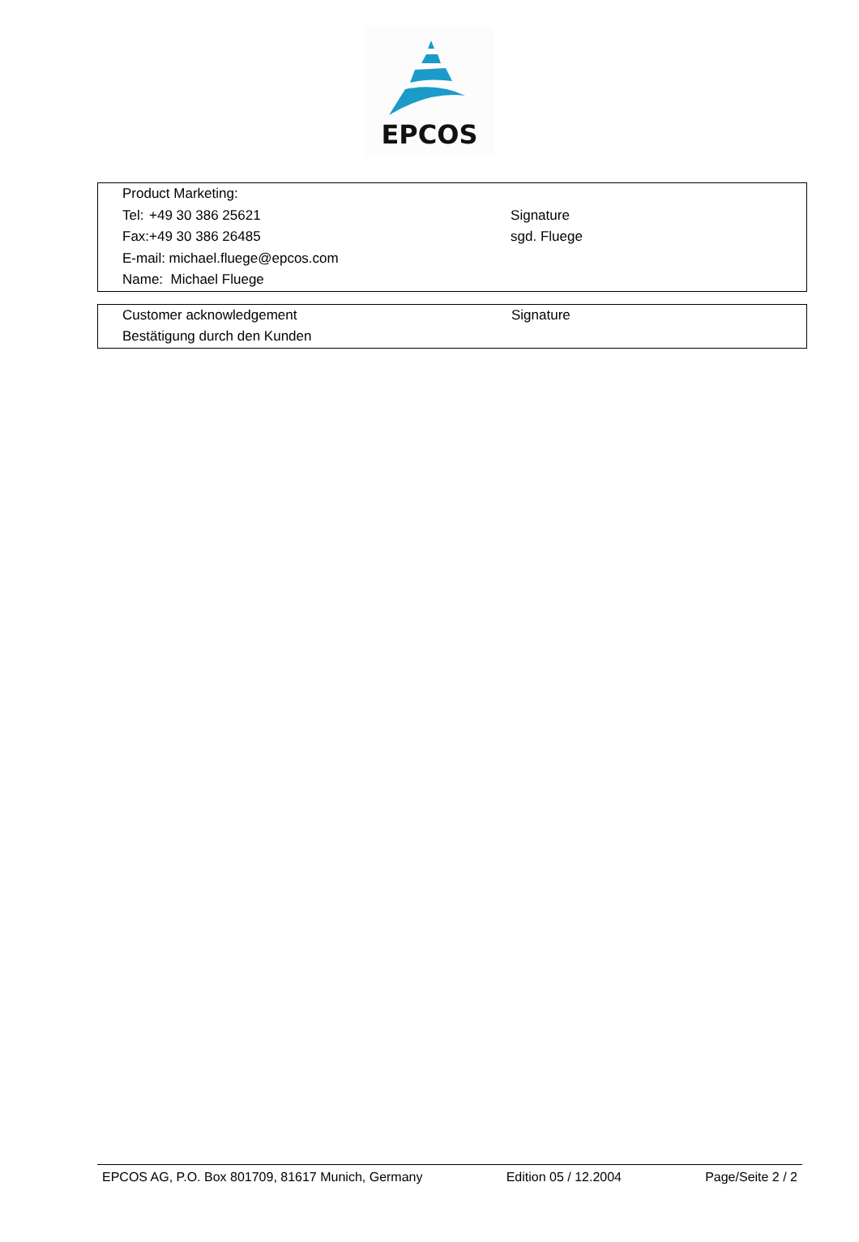EPCOS
| Product Marketing: | | |
| Tel: | +49 30 386 25621 | Signature |
| Fax: | +49 30 386 26485 | sgd. Fluege |
| E-mail: michael.fluege@epcos.com | | |
| Name: Michael Fluege | | |
| Customer acknowledgement | Signature |
| Bestätigung durch den Kunden | |
EPCOS AG, P.O. Box 801709, 81617 Munich, Germany Edition 05 / 12.2004 Page/Seite 2 / 2